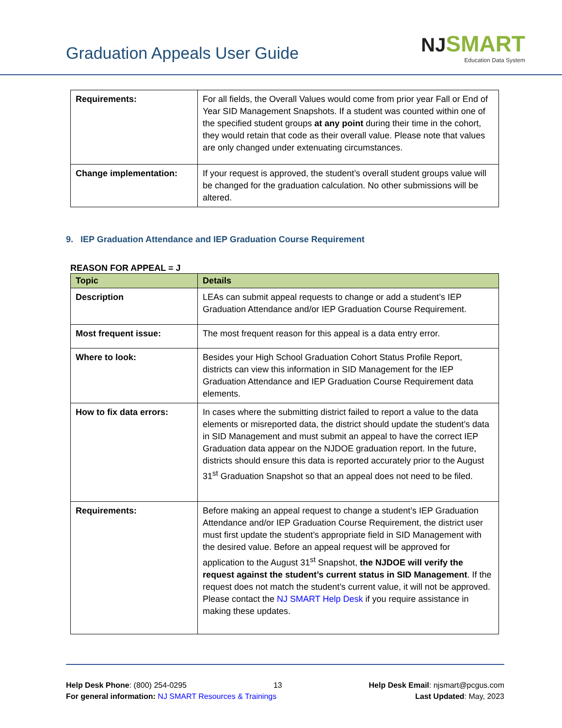Graduation Appeals User Guide
NJ SMART
Education Data System
| Requirements: | For all fields, the Overall Values would come from prior year Fall or End of Year SID Management Snapshots. If a student was counted within one of the specified student groups at any point during their time in the cohort, they would retain that code as their overall value. Please note that values are only changed under extenuating circumstances. |
| Change implementation: | If your request is approved, the student’s overall student groups value will be changed for the graduation calculation. No other submissions will be altered. |
9. IEP Graduation Attendance and IEP Graduation Course Requirement
REASON FOR APPEAL = J
| Topic | Details |
| --- | --- |
| Description | LEAs can submit appeal requests to change or add a student’s IEP Graduation Attendance and/or IEP Graduation Course Requirement. |
| Most frequent issue: | The most frequent reason for this appeal is a data entry error. |
| Where to look: | Besides your High School Graduation Cohort Status Profile Report, districts can view this information in SID Management for the IEP Graduation Attendance and IEP Graduation Course Requirement data elements. |
| How to fix data errors: | In cases where the submitting district failed to report a value to the data elements or misreported data, the district should update the student’s data in SID Management and must submit an appeal to have the correct IEP Graduation data appear on the NJDOE graduation report. In the future, districts should ensure this data is reported accurately prior to the August 31<sup>st</sup> Graduation Snapshot so that an appeal does not need to be filed. |
| Requirements: | Before making an appeal request to change a student’s IEP Graduation Attendance and/or IEP Graduation Course Requirement, the district user must first update the student’s appropriate field in SID Management with the desired value. Before an appeal request will be approved for application to the August 31<sup>st</sup> Snapshot, the NJDOE will verify the request against the student’s current status in SID Management . If the request does not match the student’s current value, it will not be approved. Please contact the NJ SMART Help Desk if you require assistance in making these updates. |
Help Desk Phone: (800) 254-0295 13 Help Desk Email: njsmart@pcgus.com
For general information: NJ SMART Resources & Trainings Last Updated: May, 2023